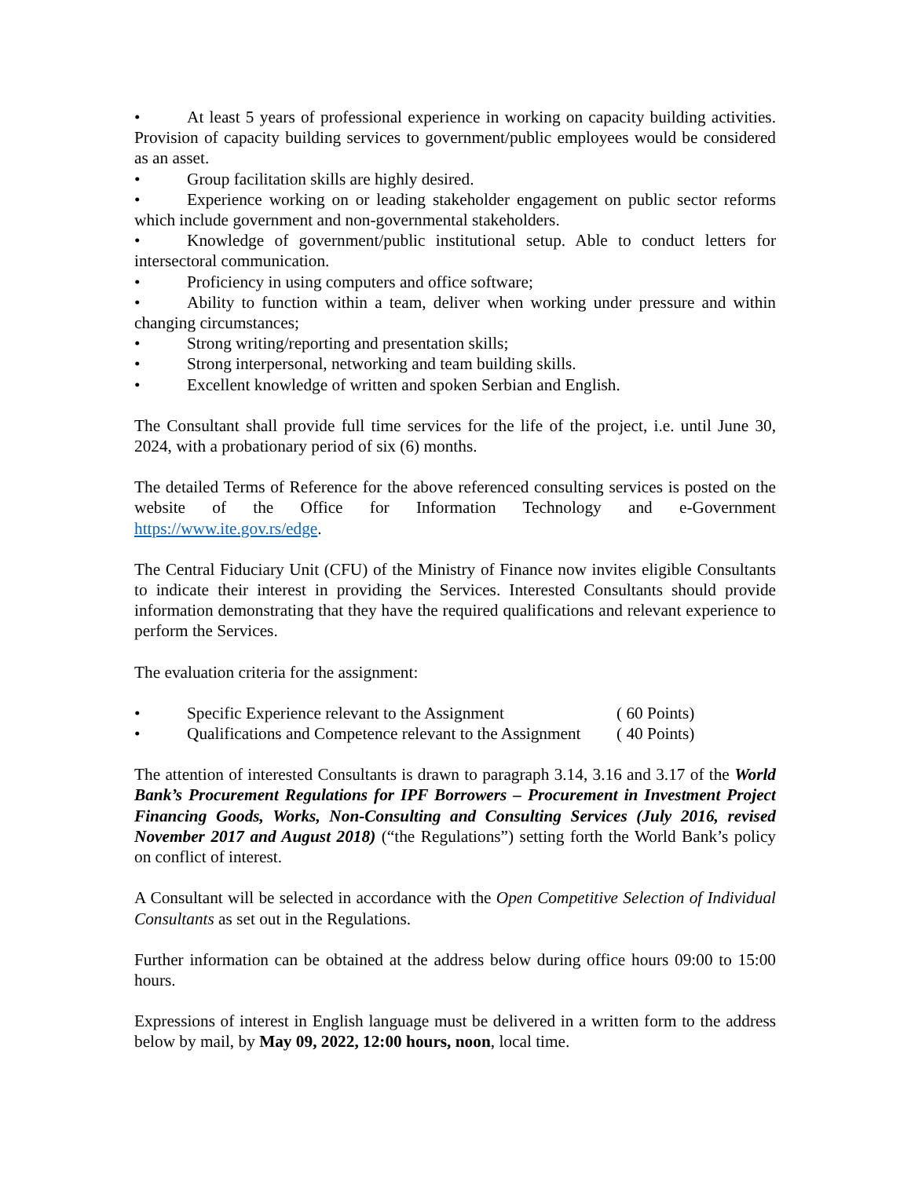• At least 5 years of professional experience in working on capacity building activities. Provision of capacity building services to government/public employees would be considered as an asset.
• Group facilitation skills are highly desired.
• Experience working on or leading stakeholder engagement on public sector reforms which include government and non-governmental stakeholders.
• Knowledge of government/public institutional setup. Able to conduct letters for intersectoral communication.
• Proficiency in using computers and office software;
• Ability to function within a team, deliver when working under pressure and within changing circumstances;
• Strong writing/reporting and presentation skills;
• Strong interpersonal, networking and team building skills.
• Excellent knowledge of written and spoken Serbian and English.
The Consultant shall provide full time services for the life of the project, i.e. until June 30, 2024, with a probationary period of six (6) months.
The detailed Terms of Reference for the above referenced consulting services is posted on the website of the Office for Information Technology and e-Government https://www.ite.gov.rs/edge.
The Central Fiduciary Unit (CFU) of the Ministry of Finance now invites eligible Consultants to indicate their interest in providing the Services. Interested Consultants should provide information demonstrating that they have the required qualifications and relevant experience to perform the Services.
The evaluation criteria for the assignment:
• Specific Experience relevant to the Assignment ( 60 Points)
• Qualifications and Competence relevant to the Assignment ( 40 Points)
The attention of interested Consultants is drawn to paragraph 3.14, 3.16 and 3.17 of the World Bank’s Procurement Regulations for IPF Borrowers – Procurement in Investment Project Financing Goods, Works, Non-Consulting and Consulting Services (July 2016, revised November 2017 and August 2018) (“the Regulations”) setting forth the World Bank’s policy on conflict of interest.
A Consultant will be selected in accordance with the Open Competitive Selection of Individual Consultants as set out in the Regulations.
Further information can be obtained at the address below during office hours 09:00 to 15:00 hours.
Expressions of interest in English language must be delivered in a written form to the address below by mail, by May 09, 2022, 12:00 hours, noon, local time.